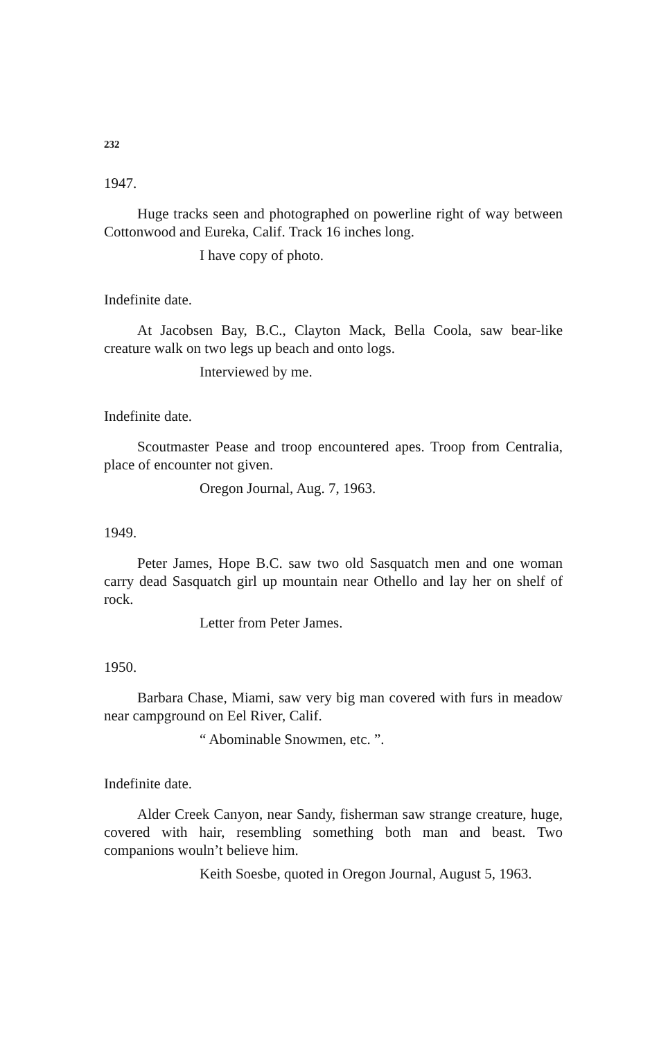232
1947.
Huge tracks seen and photographed on powerline right of way between Cottonwood and Eureka, Calif. Track 16 inches long.
I have copy of photo.
Indefinite date.
At Jacobsen Bay, B.C., Clayton Mack, Bella Coola, saw bear-like creature walk on two legs up beach and onto logs.
Interviewed by me.
Indefinite date.
Scoutmaster Pease and troop encountered apes. Troop from Centralia, place of encounter not given.
Oregon Journal, Aug. 7, 1963.
1949.
Peter James, Hope B.C. saw two old Sasquatch men and one woman carry dead Sasquatch girl up mountain near Othello and lay her on shelf of rock.
Letter from Peter James.
1950.
Barbara Chase, Miami, saw very big man covered with furs in meadow near campground on Eel River, Calif.
“ Abominable Snowmen, etc. ”.
Indefinite date.
Alder Creek Canyon, near Sandy, fisherman saw strange creature, huge, covered with hair, resembling something both man and beast. Two companions wouln’t believe him.
Keith Soesbe, quoted in Oregon Journal, August 5, 1963.